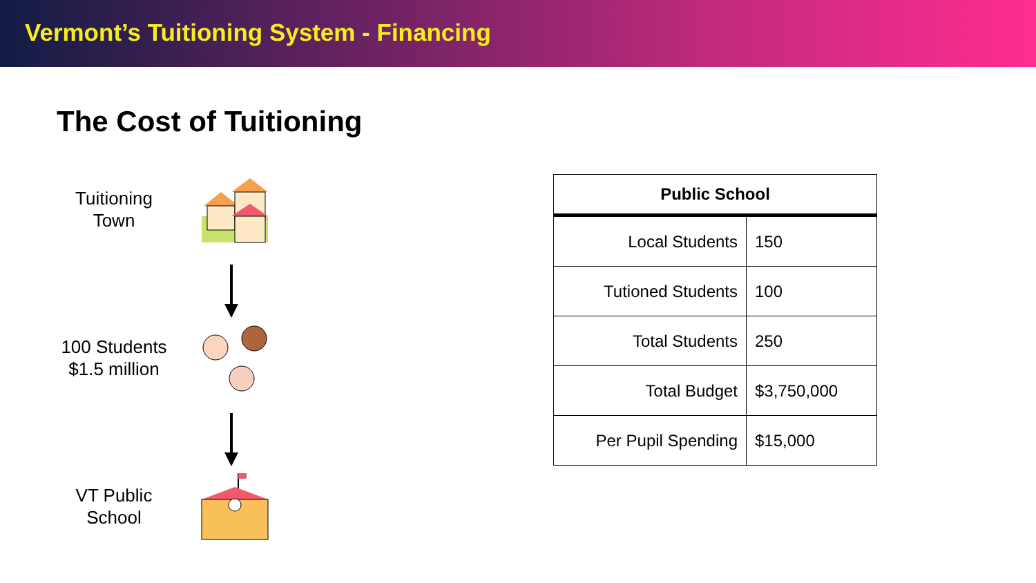Vermont’s Tuitioning System - Financing
The Cost of Tuitioning
Tuitioning
Town
100 Students
$1.5 million
VT Public
School
| Public School | |
| --- | --- |
| Local Students | 150 |
| Tutioned Students | 100 |
| Total Students | 250 |
| Total Budget | $3,750,000 |
| Per Pupil Spending | $15,000 |